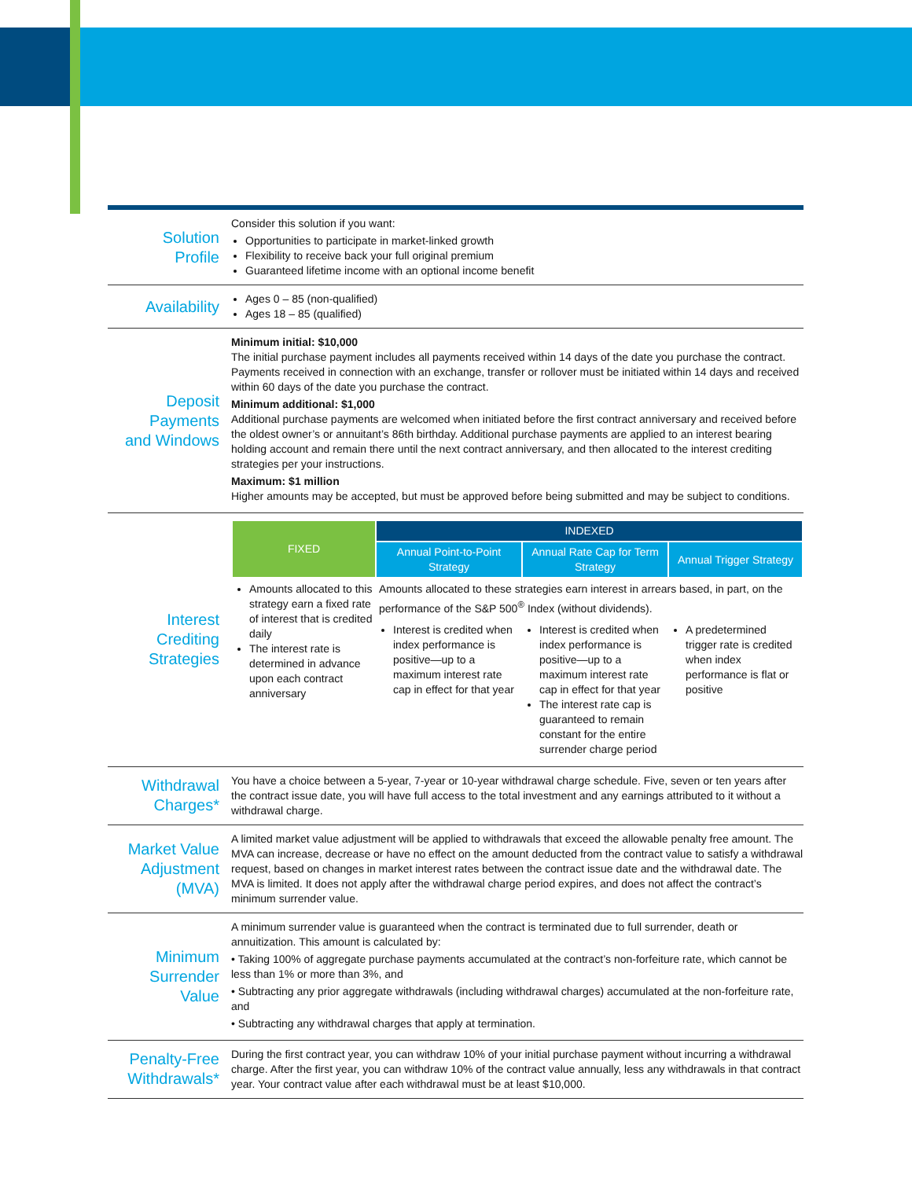Solution
Profile
Consider this solution if you want:
Opportunities to participate in market-linked growth
Flexibility to receive back your full original premium
Guaranteed lifetime income with an optional income benefit
Availability
Ages 0 – 85 (non-qualified)
Ages 18 – 85 (qualified)
Deposit
Payments
and Windows
Minimum initial: $10,000
The initial purchase payment includes all payments received within 14 days of the date you purchase the contract. Payments received in connection with an exchange, transfer or rollover must be initiated within 14 days and received within 60 days of the date you purchase the contract.
Minimum additional: $1,000
Additional purchase payments are welcomed when initiated before the first contract anniversary and received before the oldest owner’s or annuitant’s 86th birthday. Additional purchase payments are applied to an interest bearing holding account and remain there until the next contract anniversary, and then allocated to the interest crediting strategies per your instructions.
Maximum: $1 million
Higher amounts may be accepted, but must be approved before being submitted and may be subject to conditions.
Interest Crediting
Strategies
| FIXED | INDEXED | | |
| --- | --- | --- | --- |
| | Annual Point-to-Point Strategy | Annual Rate Cap for Term Strategy | Annual Trigger Strategy |
| Amounts allocated to this strategy earn a fixed rate of interest that is credited daily The interest rate is determined in advance upon each contract anniversary | Amounts allocated to these strategies earn interest in arrears based, in part, on the performance of the S&P 500<sup>®</sup> Index (without dividends). | | |
| | Interest is credited when index performance is positive—up to a maximum interest rate cap in effect for that year | Interest is credited when index performance is positive—up to a maximum interest rate cap in effect for that year The interest rate cap is guaranteed to remain constant for the entire surrender charge period | A predetermined trigger rate is credited when index performance is flat or positive |
Withdrawal
Charges*
You have a choice between a 5-year, 7-year or 10-year withdrawal charge schedule. Five, seven or ten years after the contract issue date, you will have full access to the total investment and any earnings attributed to it without a withdrawal charge.
Market Value
Adjustment
(MVA)
A limited market value adjustment will be applied to withdrawals that exceed the allowable penalty free amount. The MVA can increase, decrease or have no effect on the amount deducted from the contract value to satisfy a withdrawal request, based on changes in market interest rates between the contract issue date and the withdrawal date. The MVA is limited. It does not apply after the withdrawal charge period expires, and does not affect the contract’s minimum surrender value.
Minimum
Surrender Value
A minimum surrender value is guaranteed when the contract is terminated due to full surrender, death or annuitization. This amount is calculated by:
• Taking 100% of aggregate purchase payments accumulated at the contract’s non-forfeiture rate, which cannot be less than 1% or more than 3%, and
• Subtracting any prior aggregate withdrawals (including withdrawal charges) accumulated at the non-forfeiture rate, and
• Subtracting any withdrawal charges that apply at termination.
Penalty-Free
Withdrawals*
During the first contract year, you can withdraw 10% of your initial purchase payment without incurring a withdrawal charge. After the first year, you can withdraw 10% of the contract value annually, less any withdrawals in that contract year. Your contract value after each withdrawal must be at least $10,000.